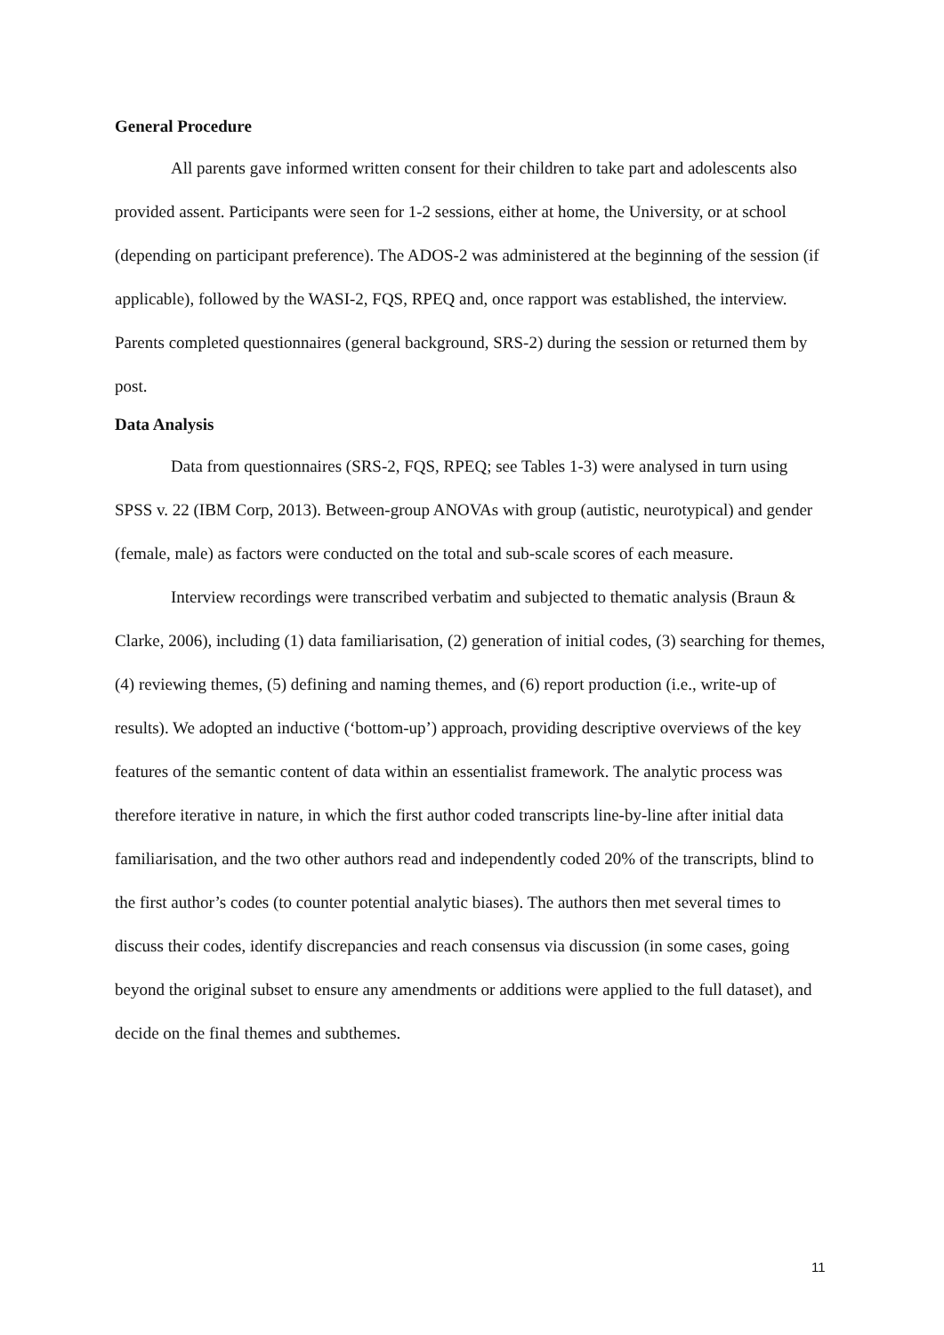General Procedure
All parents gave informed written consent for their children to take part and adolescents also provided assent. Participants were seen for 1-2 sessions, either at home, the University, or at school (depending on participant preference). The ADOS-2 was administered at the beginning of the session (if applicable), followed by the WASI-2, FQS, RPEQ and, once rapport was established, the interview. Parents completed questionnaires (general background, SRS-2) during the session or returned them by post.
Data Analysis
Data from questionnaires (SRS-2, FQS, RPEQ; see Tables 1-3) were analysed in turn using SPSS v. 22 (IBM Corp, 2013). Between-group ANOVAs with group (autistic, neurotypical) and gender (female, male) as factors were conducted on the total and sub-scale scores of each measure.
Interview recordings were transcribed verbatim and subjected to thematic analysis (Braun & Clarke, 2006), including (1) data familiarisation, (2) generation of initial codes, (3) searching for themes, (4) reviewing themes, (5) defining and naming themes, and (6) report production (i.e., write-up of results). We adopted an inductive (‘bottom-up’) approach, providing descriptive overviews of the key features of the semantic content of data within an essentialist framework. The analytic process was therefore iterative in nature, in which the first author coded transcripts line-by-line after initial data familiarisation, and the two other authors read and independently coded 20% of the transcripts, blind to the first author’s codes (to counter potential analytic biases). The authors then met several times to discuss their codes, identify discrepancies and reach consensus via discussion (in some cases, going beyond the original subset to ensure any amendments or additions were applied to the full dataset), and decide on the final themes and subthemes.
11